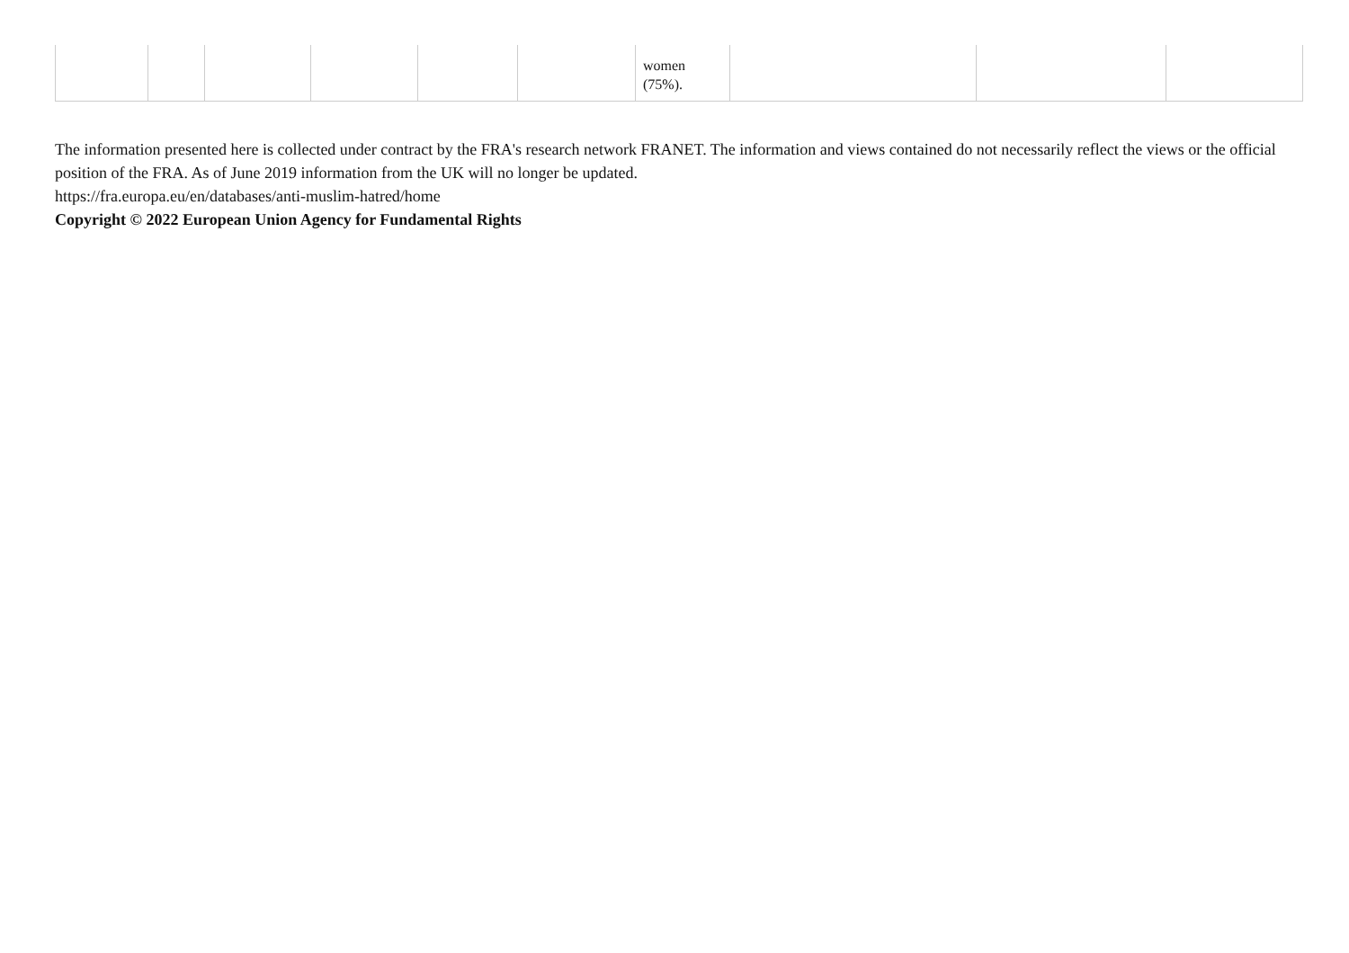| | | | | | | women (75%). | | | |
The information presented here is collected under contract by the FRA's research network FRANET. The information and views contained do not necessarily reflect the views or the official position of the FRA. As of June 2019 information from the UK will no longer be updated.
https://fra.europa.eu/en/databases/anti-muslim-hatred/home
Copyright © 2022 European Union Agency for Fundamental Rights